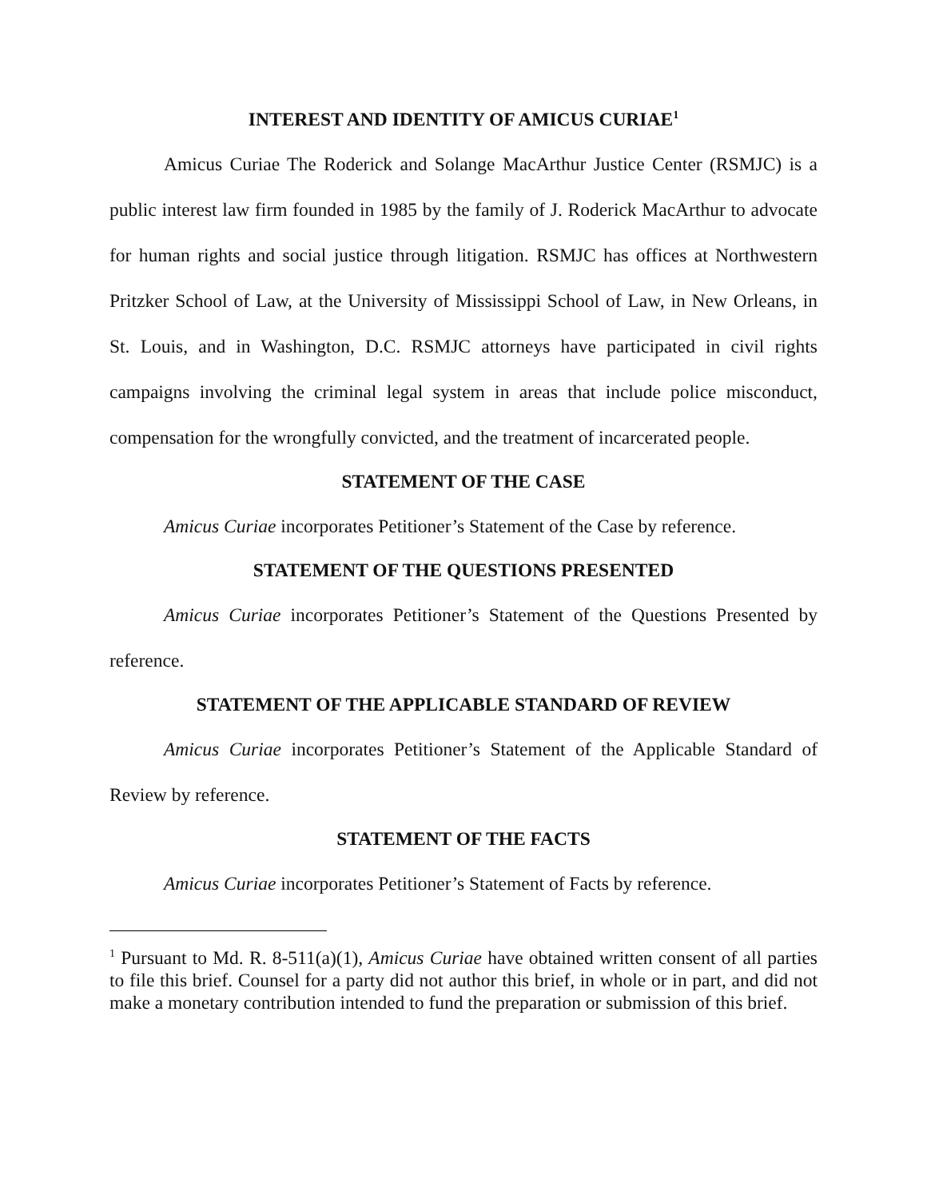INTEREST AND IDENTITY OF AMICUS CURIAE<sup>1</sup>
Amicus Curiae The Roderick and Solange MacArthur Justice Center (RSMJC) is a public interest law firm founded in 1985 by the family of J. Roderick MacArthur to advocate for human rights and social justice through litigation. RSMJC has offices at Northwestern Pritzker School of Law, at the University of Mississippi School of Law, in New Orleans, in St. Louis, and in Washington, D.C. RSMJC attorneys have participated in civil rights campaigns involving the criminal legal system in areas that include police misconduct, compensation for the wrongfully convicted, and the treatment of incarcerated people.
STATEMENT OF THE CASE
Amicus Curiae incorporates Petitioner’s Statement of the Case by reference.
STATEMENT OF THE QUESTIONS PRESENTED
Amicus Curiae incorporates Petitioner’s Statement of the Questions Presented by reference.
STATEMENT OF THE APPLICABLE STANDARD OF REVIEW
Amicus Curiae incorporates Petitioner’s Statement of the Applicable Standard of Review by reference.
STATEMENT OF THE FACTS
Amicus Curiae incorporates Petitioner’s Statement of Facts by reference.
<sup>1</sup> Pursuant to Md. R. 8-511(a)(1), Amicus Curiae have obtained written consent of all parties to file this brief. Counsel for a party did not author this brief, in whole or in part, and did not make a monetary contribution intended to fund the preparation or submission of this brief.